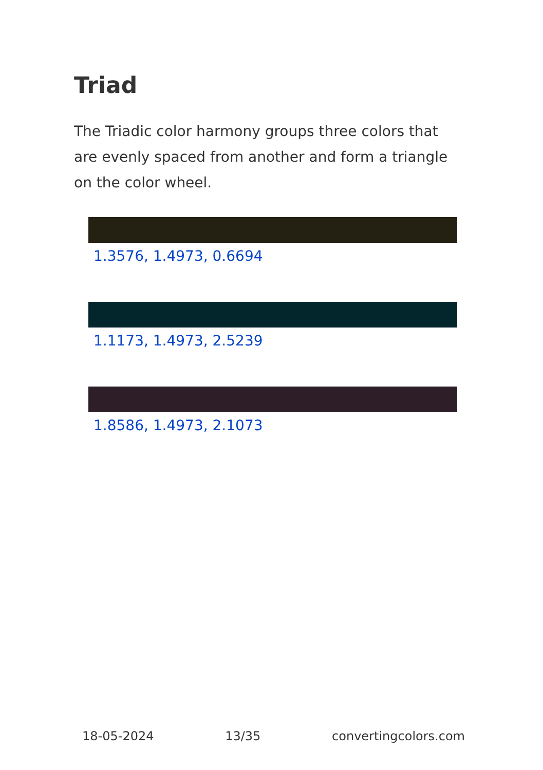Triad
The Triadic color harmony groups three colors that are evenly spaced from another and form a triangle on the color wheel.
1.3576, 1.4973, 0.6694
1.1173, 1.4973, 2.5239
1.8586, 1.4973, 2.1073
18-05-2024 13/35 convertingcolors.com